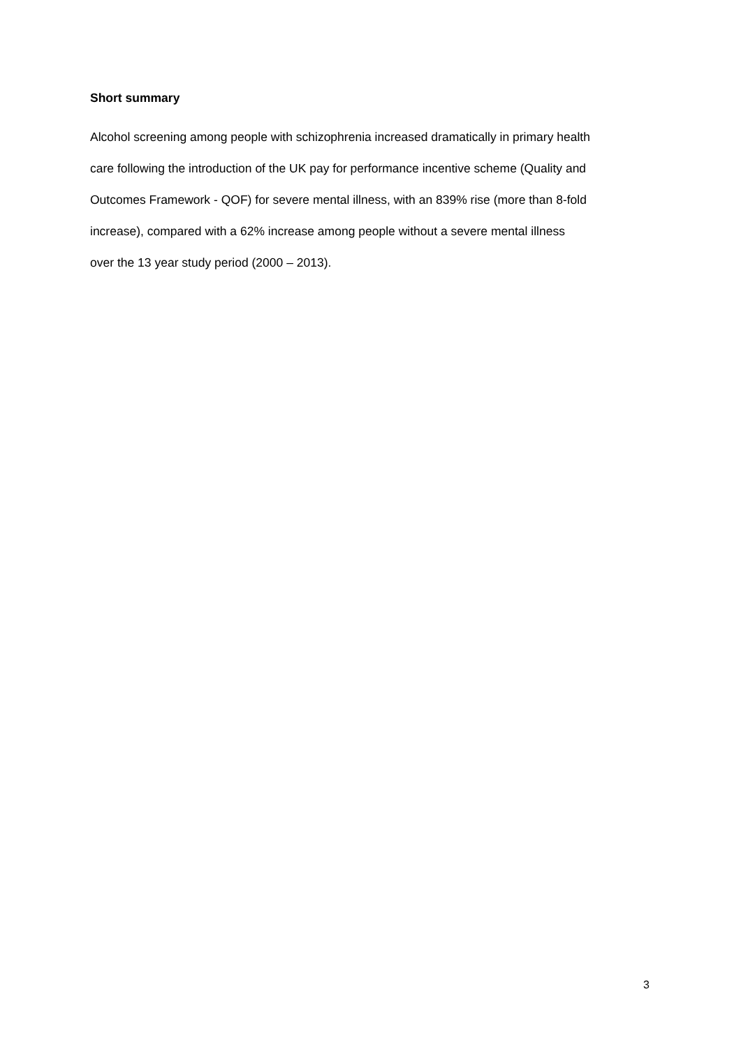Short summary
Alcohol screening among people with schizophrenia increased dramatically in primary health
care following the introduction of the UK pay for performance incentive scheme (Quality and
Outcomes Framework - QOF) for severe mental illness, with an 839% rise (more than 8-fold
increase), compared with a 62% increase among people without a severe mental illness
over the 13 year study period (2000 – 2013).
3